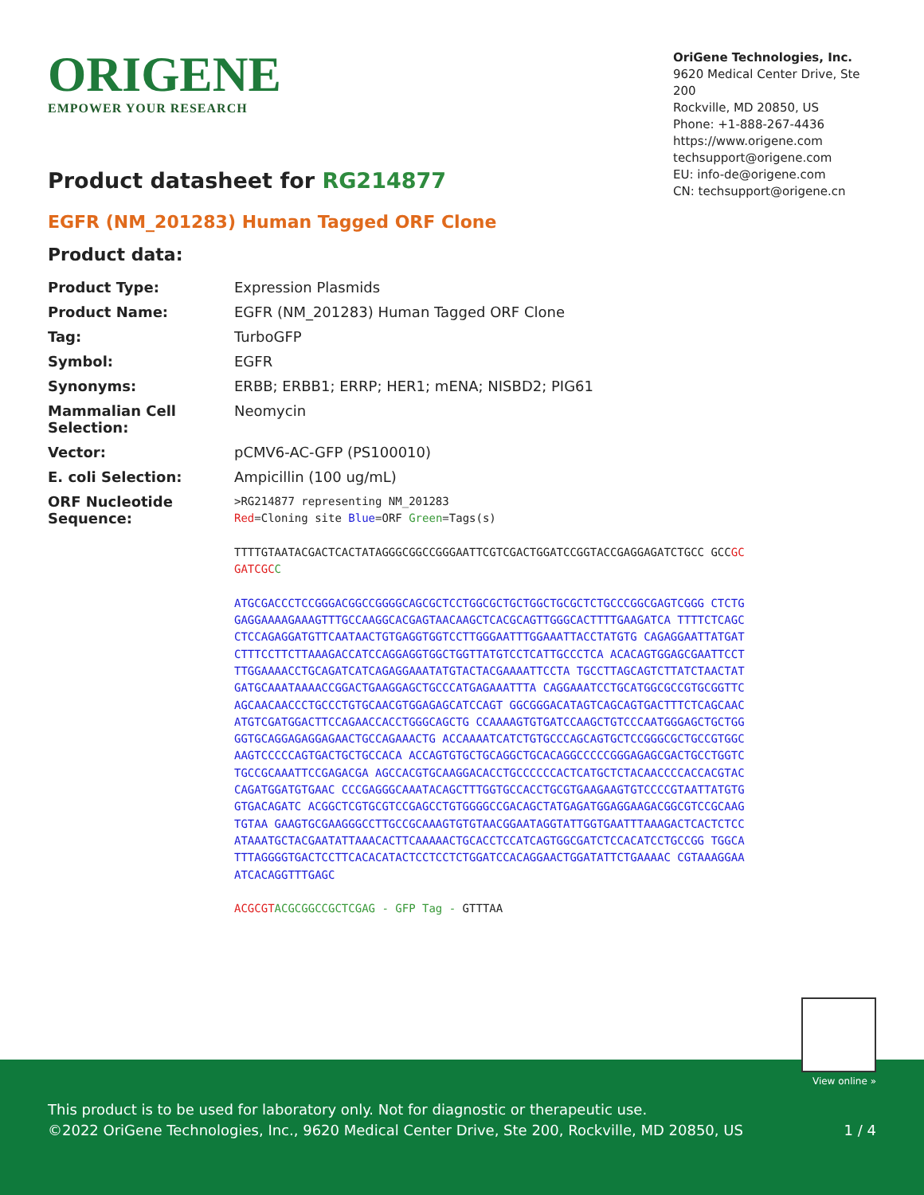ORIGENE
EMPOWER YOUR RESEARCH
OriGene Technologies, Inc.
9620 Medical Center Drive, Ste 200
Rockville, MD 20850, US
Phone: +1-888-267-4436
https://www.origene.com
techsupport@origene.com
EU: info-de@origene.com
CN: techsupport@origene.cn
Product datasheet for RG214877
EGFR (NM_201283) Human Tagged ORF Clone
Product data:
| Product Type: | Expression Plasmids |
| Product Name: | EGFR (NM_201283) Human Tagged ORF Clone |
| Tag: | TurboGFP |
| Symbol: | EGFR |
| Synonyms: | ERBB; ERBB1; ERRP; HER1; mENA; NISBD2; PIG61 |
| Mammalian Cell Selection: | Neomycin |
| Vector: | pCMV6-AC-GFP (PS100010) |
| E. coli Selection: | Ampicillin (100 ug/mL) |
| ORF Nucleotide Sequence: | >RG214877 representing NM_201283 Red =Cloning site Blue =ORF Green =Tags(s) TTTTGTAATACGACTCACTATAGGGCGGCCGGGAATTCGTCGACTGGATCCGGTACCGAGGAGATCTGCC GCC GCGATCGC C ATGCGACCCTCCGGGACGGCCGGGGCAGCGCTCCTGGCGCTGCTGGCTGCGCTCTGCCCGGCGAGTCGGG CTCTGGAGGAAAAGAAAGTTTGCCAAGGCACGAGTAACAAGCTCACGCAGTTGGGCACTTTTGAAGATCA TTTTCTCAGCCTCCAGAGGATGTTCAATAACTGTGAGGTGGTCCTTGGGAATTTGGAAATTACCTATGTG CAGAGGAATTATGATCTTTCCTTCTTAAAGACCATCCAGGAGGTGGCTGGTTATGTCCTCATTGCCCTCA ACACAGTGGAGCGAATTCCTTTGGAAAACCTGCAGATCATCAGAGGAAATATGTACTACGAAAATTCCTA TGCCTTAGCAGTCTTATCTAACTATGATGCAAATAAAACCGGACTGAAGGAGCTGCCCATGAGAAATTTA CAGGAAATCCTGCATGGCGCCGTGCGGTTCAGCAACAACCCTGCCCTGTGCAACGTGGAGAGCATCCAGT GGCGGGACATAGTCAGCAGTGACTTTCTCAGCAACATGTCGATGGACTTCCAGAACCACCTGGGCAGCTG CCAAAAGTGTGATCCAAGCTGTCCCAATGGGAGCTGCTGGGGTGCAGGAGAGGAGAACTGCCAGAAACTG ACCAAAATCATCTGTGCCCAGCAGTGCTCCGGGCGCTGCCGTGGCAAGTCCCCCAGTGACTGCTGCCACA ACCAGTGTGCTGCAGGCTGCACAGGCCCCCGGGAGAGCGACTGCCTGGTCTGCCGCAAATTCCGAGACGA AGCCACGTGCAAGGACACCTGCCCCCCACTCATGCTCTACAACCCCACCACGTACCAGATGGATGTGAAC CCCGAGGGCAAATACAGCTTTGGTGCCACCTGCGTGAAGAAGTGTCCCCGTAATTATGTGGTGACAGATC ACGGCTCGTGCGTCCGAGCCTGTGGGGCCGACAGCTATGAGATGGAGGAAGACGGCGTCCGCAAGTGTAA GAAGTGCGAAGGGCCTTGCCGCAAAGTGTGTAACGGAATAGGTATTGGTGAATTTAAAGACTCACTCTCC ATAAATGCTACGAATATTAAACACTTCAAAAACTGCACCTCCATCAGTGGCGATCTCCACATCCTGCCGG TGGCATTTAGGGGTGACTCCTTCACACATACTCCTCCTCTGGATCCACAGGAACTGGATATTCTGAAAAC CGTAAAGGAAATCACAGGTTTGAGC ACGCGT ACGCGGCCGCTCGAG - GFP Tag - GTTTAA |
View online »
This product is to be used for laboratory only. Not for diagnostic or therapeutic use.
©2022 OriGene Technologies, Inc., 9620 Medical Center Drive, Ste 200, Rockville, MD 20850, US
1 / 4